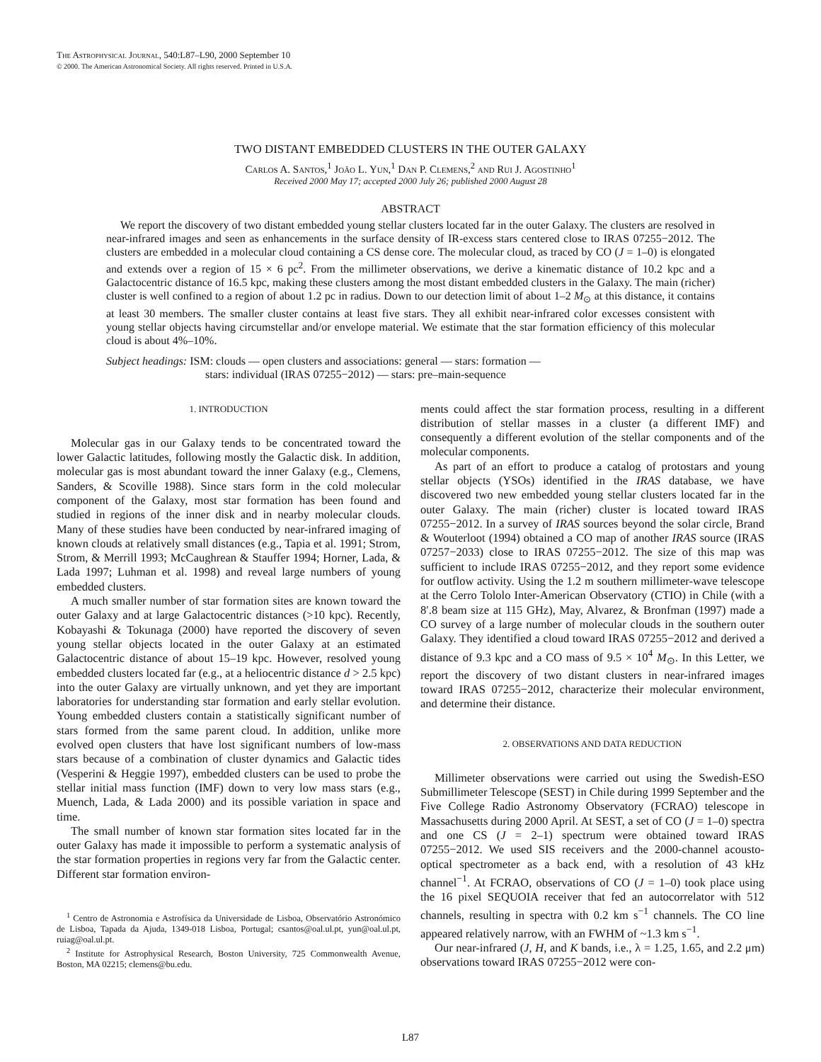The Astrophysical Journal, 540:L87–L90, 2000 September 10
© 2000. The American Astronomical Society. All rights reserved. Printed in U.S.A.
TWO DISTANT EMBEDDED CLUSTERS IN THE OUTER GALAXY
Carlos A. Santos,<sup>1</sup> João L. Yun,<sup>1</sup> Dan P. Clemens,<sup>2</sup> and Rui J. Agostinho<sup>1</sup>
Received 2000 May 17; accepted 2000 July 26; published 2000 August 28
ABSTRACT
We report the discovery of two distant embedded young stellar clusters located far in the outer Galaxy. The clusters are resolved in near-infrared images and seen as enhancements in the surface density of IR-excess stars centered close to IRAS 07255−2012. The clusters are embedded in a molecular cloud containing a CS dense core. The molecular cloud, as traced by CO (J = 1–0) is elongated and extends over a region of 15 × 6 pc<sup>2</sup>. From the millimeter observations, we derive a kinematic distance of 10.2 kpc and a Galactocentric distance of 16.5 kpc, making these clusters among the most distant embedded clusters in the Galaxy. The main (richer) cluster is well confined to a region of about 1.2 pc in radius. Down to our detection limit of about 1–2 M<sub>⊙</sub> at this distance, it contains at least 30 members. The smaller cluster contains at least five stars. They all exhibit near-infrared color excesses consistent with young stellar objects having circumstellar and/or envelope material. We estimate that the star formation efficiency of this molecular cloud is about 4%–10%.
Subject headings: ISM: clouds — open clusters and associations: general — stars: formation —
stars: individual (IRAS 07255−2012) — stars: pre–main-sequence
1. INTRODUCTION
Molecular gas in our Galaxy tends to be concentrated toward the lower Galactic latitudes, following mostly the Galactic disk. In addition, molecular gas is most abundant toward the inner Galaxy (e.g., Clemens, Sanders, & Scoville 1988). Since stars form in the cold molecular component of the Galaxy, most star formation has been found and studied in regions of the inner disk and in nearby molecular clouds. Many of these studies have been conducted by near-infrared imaging of known clouds at relatively small distances (e.g., Tapia et al. 1991; Strom, Strom, & Merrill 1993; McCaughrean & Stauffer 1994; Horner, Lada, & Lada 1997; Luhman et al. 1998) and reveal large numbers of young embedded clusters.
A much smaller number of star formation sites are known toward the outer Galaxy and at large Galactocentric distances (>10 kpc). Recently, Kobayashi & Tokunaga (2000) have reported the discovery of seven young stellar objects located in the outer Galaxy at an estimated Galactocentric distance of about 15–19 kpc. However, resolved young embedded clusters located far (e.g., at a heliocentric distance d > 2.5 kpc) into the outer Galaxy are virtually unknown, and yet they are important laboratories for understanding star formation and early stellar evolution. Young embedded clusters contain a statistically significant number of stars formed from the same parent cloud. In addition, unlike more evolved open clusters that have lost significant numbers of low-mass stars because of a combination of cluster dynamics and Galactic tides (Vesperini & Heggie 1997), embedded clusters can be used to probe the stellar initial mass function (IMF) down to very low mass stars (e.g., Muench, Lada, & Lada 2000) and its possible variation in space and time.
The small number of known star formation sites located far in the outer Galaxy has made it impossible to perform a systematic analysis of the star formation properties in regions very far from the Galactic center. Different star formation environ-
<sup>1</sup> Centro de Astronomia e Astrofísica da Universidade de Lisboa, Observatório Astronómico de Lisboa, Tapada da Ajuda, 1349-018 Lisboa, Portugal; csantos@oal.ul.pt, yun@oal.ul.pt, ruiag@oal.ul.pt.
<sup>2</sup> Institute for Astrophysical Research, Boston University, 725 Commonwealth Avenue, Boston, MA 02215; clemens@bu.edu.
ments could affect the star formation process, resulting in a different distribution of stellar masses in a cluster (a different IMF) and consequently a different evolution of the stellar components and of the molecular components.
As part of an effort to produce a catalog of protostars and young stellar objects (YSOs) identified in the IRAS database, we have discovered two new embedded young stellar clusters located far in the outer Galaxy. The main (richer) cluster is located toward IRAS 07255−2012. In a survey of IRAS sources beyond the solar circle, Brand & Wouterloot (1994) obtained a CO map of another IRAS source (IRAS 07257−2033) close to IRAS 07255−2012. The size of this map was sufficient to include IRAS 07255−2012, and they report some evidence for outflow activity. Using the 1.2 m southern millimeter-wave telescope at the Cerro Tololo Inter-American Observatory (CTIO) in Chile (with a 8′.8 beam size at 115 GHz), May, Alvarez, & Bronfman (1997) made a CO survey of a large number of molecular clouds in the southern outer Galaxy. They identified a cloud toward IRAS 07255−2012 and derived a distance of 9.3 kpc and a CO mass of 9.5 × 10<sup>4</sup> M<sub>⊙</sub>. In this Letter, we report the discovery of two distant clusters in near-infrared images toward IRAS 07255−2012, characterize their molecular environment, and determine their distance.
2. OBSERVATIONS AND DATA REDUCTION
Millimeter observations were carried out using the Swedish-ESO Submillimeter Telescope (SEST) in Chile during 1999 September and the Five College Radio Astronomy Observatory (FCRAO) telescope in Massachusetts during 2000 April. At SEST, a set of CO (J = 1–0) spectra and one CS (J = 2–1) spectrum were obtained toward IRAS 07255−2012. We used SIS receivers and the 2000-channel acousto-optical spectrometer as a back end, with a resolution of 43 kHz channel<sup>−1</sup>. At FCRAO, observations of CO (J = 1–0) took place using the 16 pixel SEQUOIA receiver that fed an autocorrelator with 512 channels, resulting in spectra with 0.2 km s<sup>−1</sup> channels. The CO line appeared relatively narrow, with an FWHM of ~1.3 km s<sup>−1</sup>.
Our near-infrared (J, H, and K bands, i.e., λ = 1.25, 1.65, and 2.2 μm) observations toward IRAS 07255−2012 were con-
L87